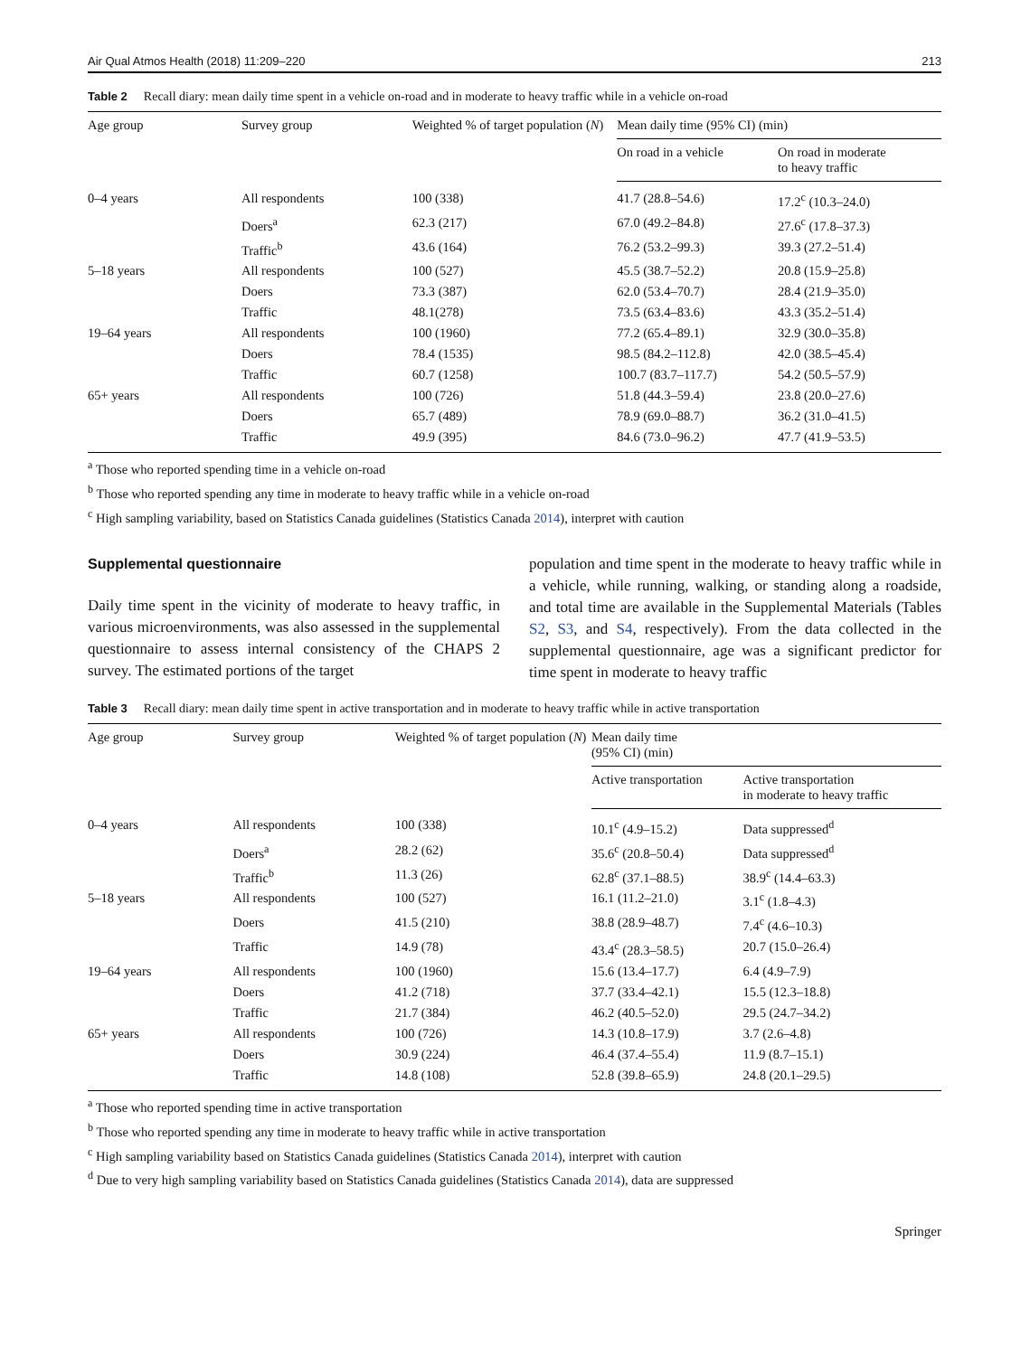Air Qual Atmos Health (2018) 11:209–220 213
Table 2 Recall diary: mean daily time spent in a vehicle on-road and in moderate to heavy traffic while in a vehicle on-road
| Age group | Survey group | Weighted % of target population ( N ) | Mean daily time (95% CI) (min) | |
| --- | --- | --- | --- | --- |
| | | | On road in a vehicle | On road in moderate to heavy traffic |
| 0–4 years | All respondents | 100 (338) | 41.7 (28.8–54.6) | 17.2<sup>c</sup> (10.3–24.0) |
| | Doers<sup>a</sup> | 62.3 (217) | 67.0 (49.2–84.8) | 27.6<sup>c</sup> (17.8–37.3) |
| | Traffic<sup>b</sup> | 43.6 (164) | 76.2 (53.2–99.3) | 39.3 (27.2–51.4) |
| 5–18 years | All respondents | 100 (527) | 45.5 (38.7–52.2) | 20.8 (15.9–25.8) |
| | Doers | 73.3 (387) | 62.0 (53.4–70.7) | 28.4 (21.9–35.0) |
| | Traffic | 48.1(278) | 73.5 (63.4–83.6) | 43.3 (35.2–51.4) |
| 19–64 years | All respondents | 100 (1960) | 77.2 (65.4–89.1) | 32.9 (30.0–35.8) |
| | Doers | 78.4 (1535) | 98.5 (84.2–112.8) | 42.0 (38.5–45.4) |
| | Traffic | 60.7 (1258) | 100.7 (83.7–117.7) | 54.2 (50.5–57.9) |
| 65+ years | All respondents | 100 (726) | 51.8 (44.3–59.4) | 23.8 (20.0–27.6) |
| | Doers | 65.7 (489) | 78.9 (69.0–88.7) | 36.2 (31.0–41.5) |
| | Traffic | 49.9 (395) | 84.6 (73.0–96.2) | 47.7 (41.9–53.5) |
<sup>a</sup> Those who reported spending time in a vehicle on-road
<sup>b</sup> Those who reported spending any time in moderate to heavy traffic while in a vehicle on-road
<sup>c</sup> High sampling variability, based on Statistics Canada guidelines (Statistics Canada 2014), interpret with caution
Supplemental questionnaire
Daily time spent in the vicinity of moderate to heavy traffic, in various microenvironments, was also assessed in the supplemental questionnaire to assess internal consistency of the CHAPS 2 survey. The estimated portions of the target
population and time spent in the moderate to heavy traffic while in a vehicle, while running, walking, or standing along a roadside, and total time are available in the Supplemental Materials (Tables S2, S3, and S4, respectively). From the data collected in the supplemental questionnaire, age was a significant predictor for time spent in moderate to heavy traffic
Table 3 Recall diary: mean daily time spent in active transportation and in moderate to heavy traffic while in active transportation
| Age group | Survey group | Weighted % of target population ( N ) | Mean daily time (95% CI) (min) | |
| --- | --- | --- | --- | --- |
| | | | Active transportation | Active transportation in moderate to heavy traffic |
| 0–4 years | All respondents | 100 (338) | 10.1<sup>c</sup> (4.9–15.2) | Data suppressed<sup>d</sup> |
| | Doers<sup>a</sup> | 28.2 (62) | 35.6<sup>c</sup> (20.8–50.4) | Data suppressed<sup>d</sup> |
| | Traffic<sup>b</sup> | 11.3 (26) | 62.8<sup>c</sup> (37.1–88.5) | 38.9<sup>c</sup> (14.4–63.3) |
| 5–18 years | All respondents | 100 (527) | 16.1 (11.2–21.0) | 3.1<sup>c</sup> (1.8–4.3) |
| | Doers | 41.5 (210) | 38.8 (28.9–48.7) | 7.4<sup>c</sup> (4.6–10.3) |
| | Traffic | 14.9 (78) | 43.4<sup>c</sup> (28.3–58.5) | 20.7 (15.0–26.4) |
| 19–64 years | All respondents | 100 (1960) | 15.6 (13.4–17.7) | 6.4 (4.9–7.9) |
| | Doers | 41.2 (718) | 37.7 (33.4–42.1) | 15.5 (12.3–18.8) |
| | Traffic | 21.7 (384) | 46.2 (40.5–52.0) | 29.5 (24.7–34.2) |
| 65+ years | All respondents | 100 (726) | 14.3 (10.8–17.9) | 3.7 (2.6–4.8) |
| | Doers | 30.9 (224) | 46.4 (37.4–55.4) | 11.9 (8.7–15.1) |
| | Traffic | 14.8 (108) | 52.8 (39.8–65.9) | 24.8 (20.1–29.5) |
<sup>a</sup> Those who reported spending time in active transportation
<sup>b</sup> Those who reported spending any time in moderate to heavy traffic while in active transportation
<sup>c</sup> High sampling variability based on Statistics Canada guidelines (Statistics Canada 2014), interpret with caution
<sup>d</sup> Due to very high sampling variability based on Statistics Canada guidelines (Statistics Canada 2014), data are suppressed
Springer